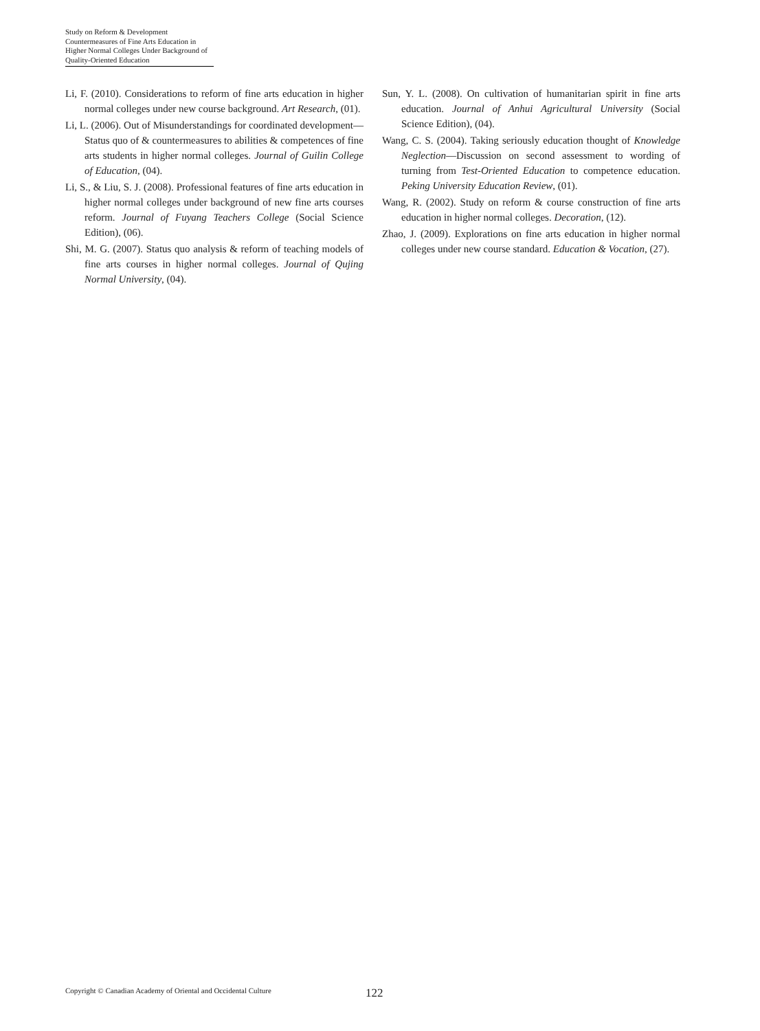Study on Reform & Development Countermeasures of Fine Arts Education in Higher Normal Colleges Under Background of Quality-Oriented Education
Li, F. (2010). Considerations to reform of fine arts education in higher normal colleges under new course background. Art Research, (01).
Li, L. (2006). Out of Misunderstandings for coordinated development—Status quo of & countermeasures to abilities & competences of fine arts students in higher normal colleges. Journal of Guilin College of Education, (04).
Li, S., & Liu, S. J. (2008). Professional features of fine arts education in higher normal colleges under background of new fine arts courses reform. Journal of Fuyang Teachers College (Social Science Edition), (06).
Shi, M. G. (2007). Status quo analysis & reform of teaching models of fine arts courses in higher normal colleges. Journal of Qujing Normal University, (04).
Sun, Y. L. (2008). On cultivation of humanitarian spirit in fine arts education. Journal of Anhui Agricultural University (Social Science Edition), (04).
Wang, C. S. (2004). Taking seriously education thought of Knowledge Neglection—Discussion on second assessment to wording of turning from Test-Oriented Education to competence education. Peking University Education Review, (01).
Wang, R. (2002). Study on reform & course construction of fine arts education in higher normal colleges. Decoration, (12).
Zhao, J. (2009). Explorations on fine arts education in higher normal colleges under new course standard. Education & Vocation, (27).
Copyright © Canadian Academy of Oriental and Occidental Culture 122